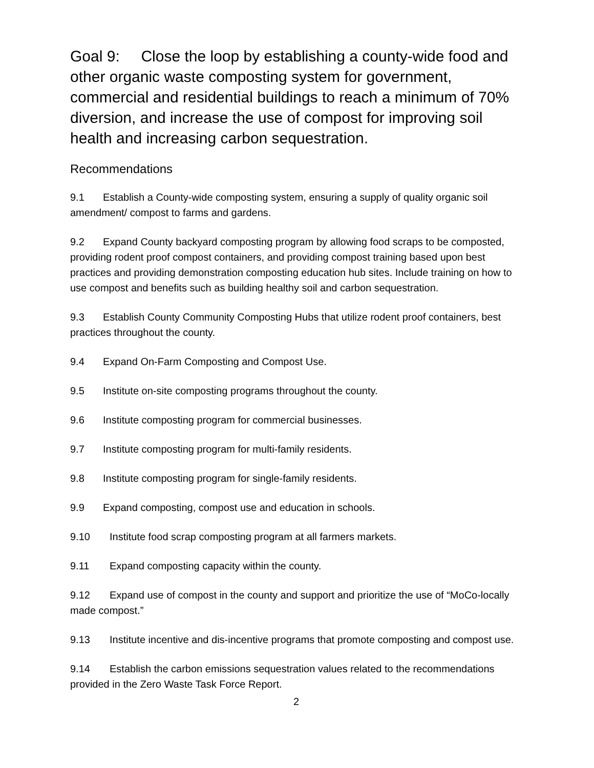Goal 9: Close the loop by establishing a county-wide food and other organic waste composting system for government, commercial and residential buildings to reach a minimum of 70% diversion, and increase the use of compost for improving soil health and increasing carbon sequestration.
Recommendations
9.1 Establish a County-wide composting system, ensuring a supply of quality organic soil amendment/ compost to farms and gardens.
9.2 Expand County backyard composting program by allowing food scraps to be composted, providing rodent proof compost containers, and providing compost training based upon best practices and providing demonstration composting education hub sites. Include training on how to use compost and benefits such as building healthy soil and carbon sequestration.
9.3 Establish County Community Composting Hubs that utilize rodent proof containers, best practices throughout the county.
9.4 Expand On-Farm Composting and Compost Use.
9.5 Institute on-site composting programs throughout the county.
9.6 Institute composting program for commercial businesses.
9.7 Institute composting program for multi-family residents.
9.8 Institute composting program for single-family residents.
9.9 Expand composting, compost use and education in schools.
9.10 Institute food scrap composting program at all farmers markets.
9.11 Expand composting capacity within the county.
9.12 Expand use of compost in the county and support and prioritize the use of “MoCo-locally made compost.”
9.13 Institute incentive and dis-incentive programs that promote composting and compost use.
9.14 Establish the carbon emissions sequestration values related to the recommendations provided in the Zero Waste Task Force Report.
2